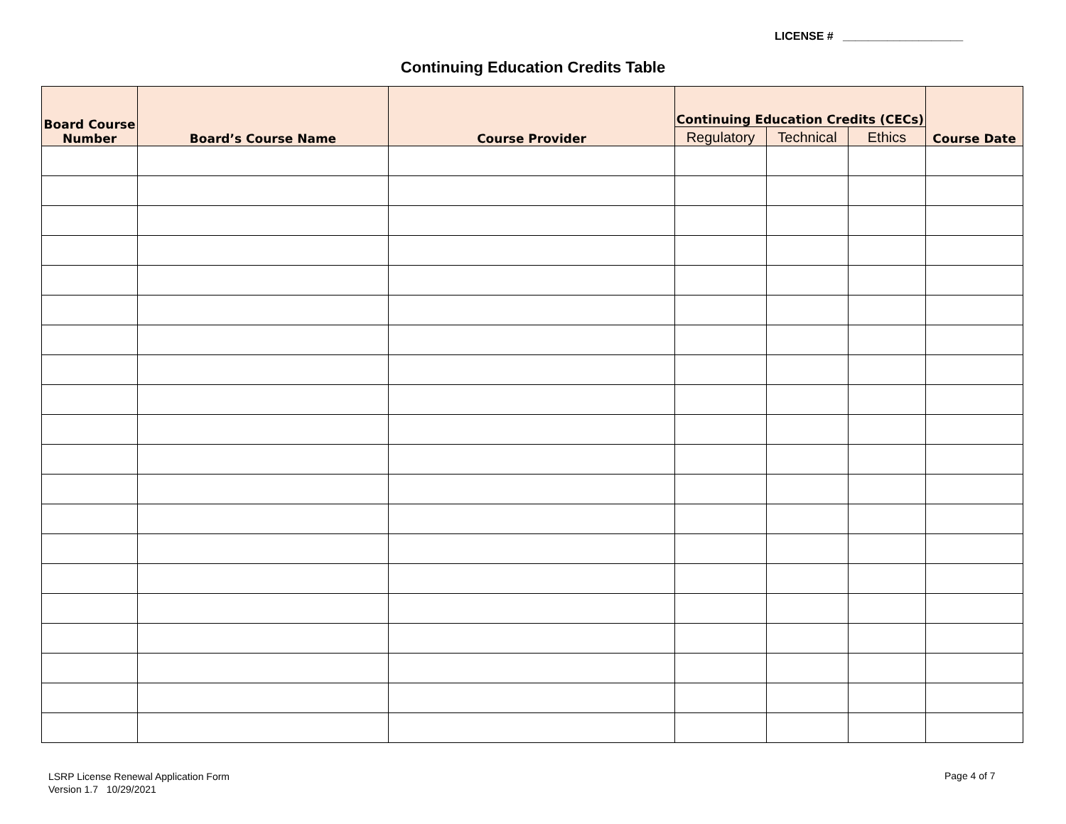LICENSE # ___________________
Continuing Education Credits Table
| Board Course Number | Board’s Course Name | Course Provider | Continuing Education Credits (CECs) | | | Course Date |
| --- | --- | --- | --- | --- | --- | --- |
| | | | Regulatory | Technical | Ethics | |
LSRP License Renewal Application Form
Version 1.7 10/29/2021
Page 4 of 7